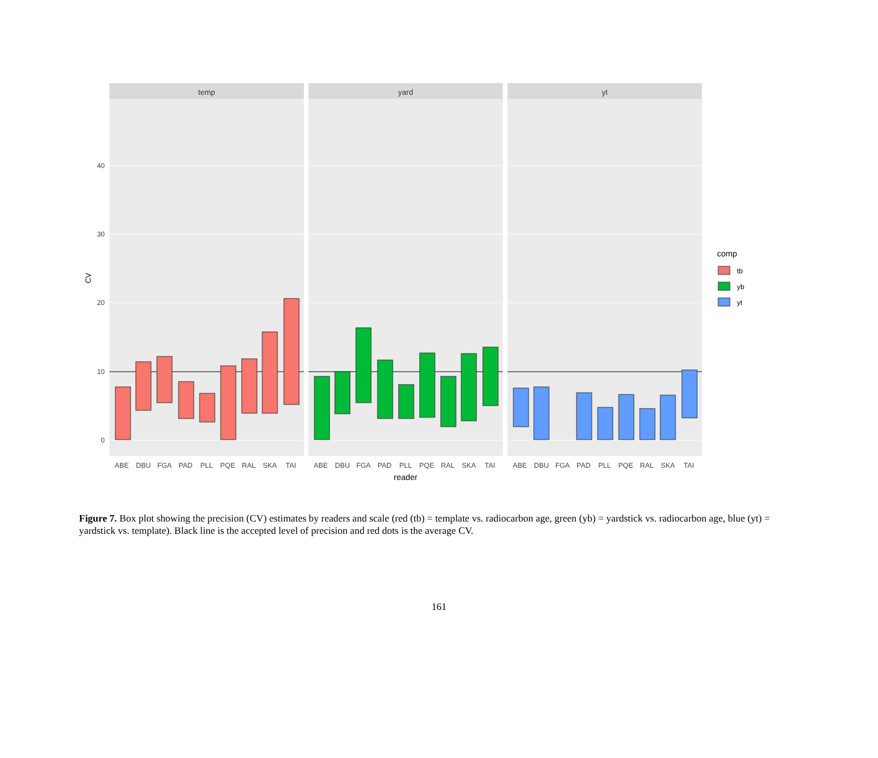temp
yard
yt
40
30
20
10
0
CV
ABE
DBU
FGA
PAD
PLL
PQE
RAL
SKA
TAI
ABE
DBU
FGA
PAD
PLL
PQE
RAL
SKA
TAI
ABE
DBU
FGA
PAD
PLL
PQE
RAL
SKA
TAI
reader
comp
tb
yb
yt
Figure 7. Box plot showing the precision (CV) estimates by readers and scale (red (tb) = template vs. radiocarbon age, green (yb) = yardstick vs. radiocarbon age, blue (yt) = yardstick vs. template). Black line is the accepted level of precision and red dots is the average CV.
161